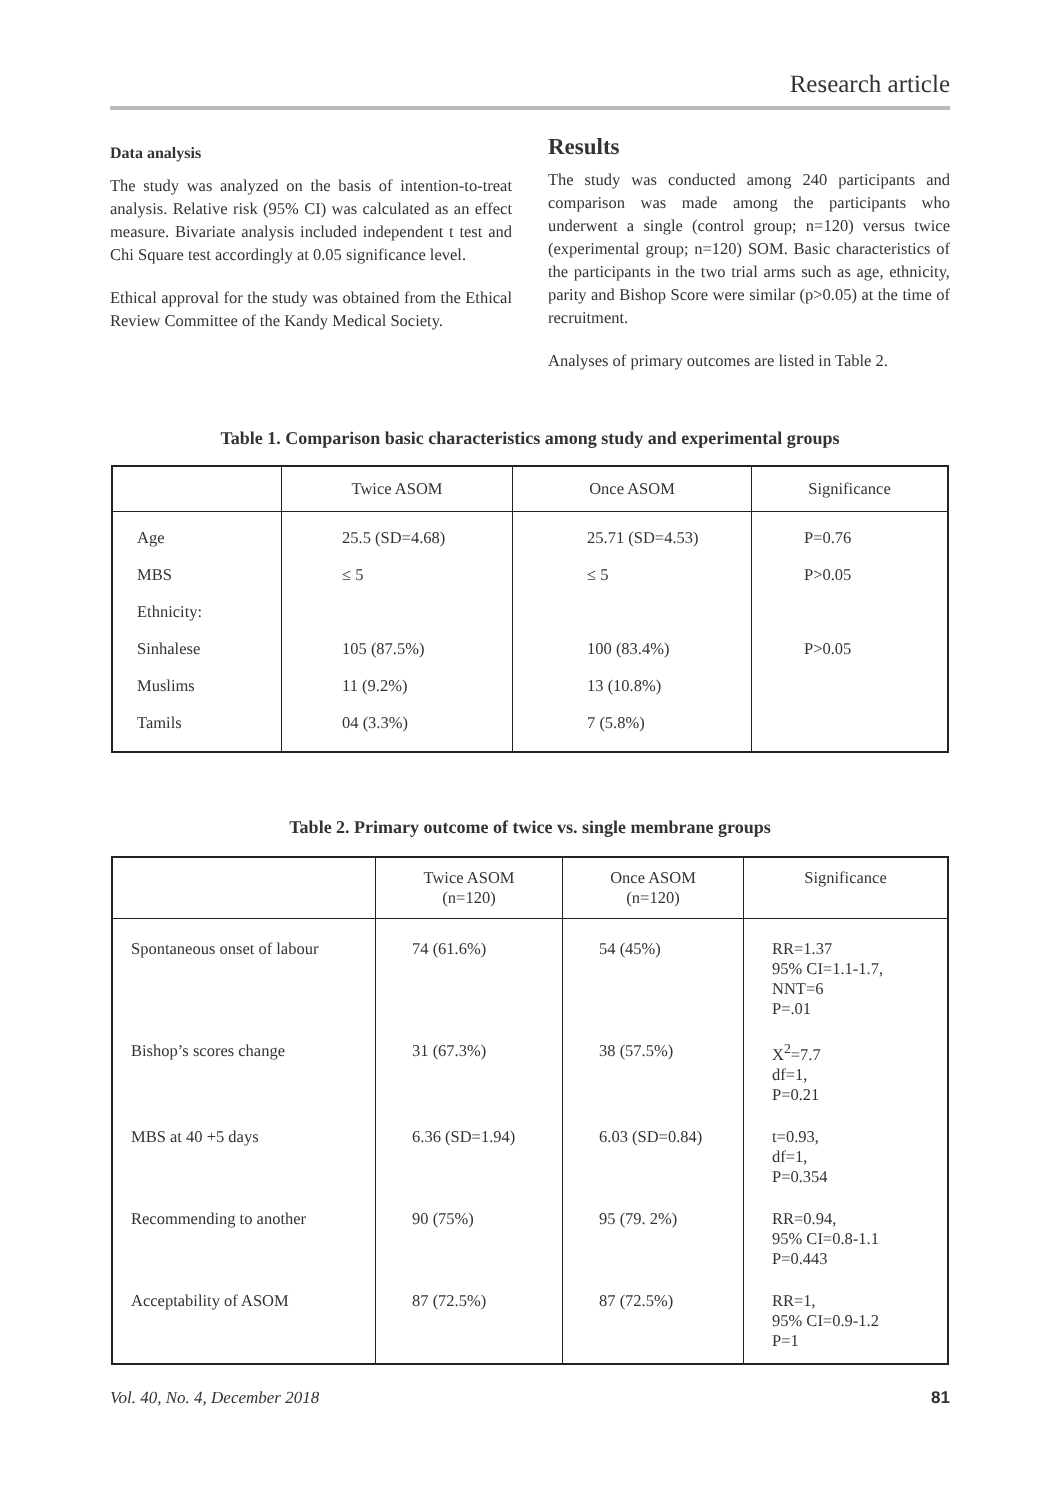Research article
Data analysis
The study was analyzed on the basis of intention-to-treat analysis. Relative risk (95% CI) was calculated as an effect measure. Bivariate analysis included independent t test and Chi Square test accordingly at 0.05 significance level.
Ethical approval for the study was obtained from the Ethical Review Committee of the Kandy Medical Society.
Results
The study was conducted among 240 participants and comparison was made among the participants who underwent a single (control group; n=120) versus twice (experimental group; n=120) SOM. Basic characteristics of the participants in the two trial arms such as age, ethnicity, parity and Bishop Score were similar (p>0.05) at the time of recruitment.
Analyses of primary outcomes are listed in Table 2.
Table 1. Comparison basic characteristics among study and experimental groups
| | Twice ASOM | Once ASOM | Significance |
| --- | --- | --- | --- |
| Age | 25.5 (SD=4.68) | 25.71 (SD=4.53) | P=0.76 |
| MBS | ≤ 5 | ≤ 5 | P>0.05 |
| Ethnicity: | | | |
| Sinhalese | 105 (87.5%) | 100 (83.4%) | P>0.05 |
| Muslims | 11 (9.2%) | 13 (10.8%) | |
| Tamils | 04 (3.3%) | 7 (5.8%) | |
Table 2. Primary outcome of twice vs. single membrane groups
| | Twice ASOM (n=120) | Once ASOM (n=120) | Significance |
| --- | --- | --- | --- |
| Spontaneous onset of labour | 74 (61.6%) | 54 (45%) | RR=1.37 95% CI=1.1-1.7, NNT=6 P=.01 |
| Bishop’s scores change | 31 (67.3%) | 38 (57.5%) | X<sup>2</sup>=7.7 df=1, P=0.21 |
| MBS at 40 +5 days | 6.36 (SD=1.94) | 6.03 (SD=0.84) | t=0.93, df=1, P=0.354 |
| Recommending to another | 90 (75%) | 95 (79. 2%) | RR=0.94, 95% CI=0.8-1.1 P=0.443 |
| Acceptability of ASOM | 87 (72.5%) | 87 (72.5%) | RR=1, 95% CI=0.9-1.2 P=1 |
Vol. 40, No. 4, December 2018 81